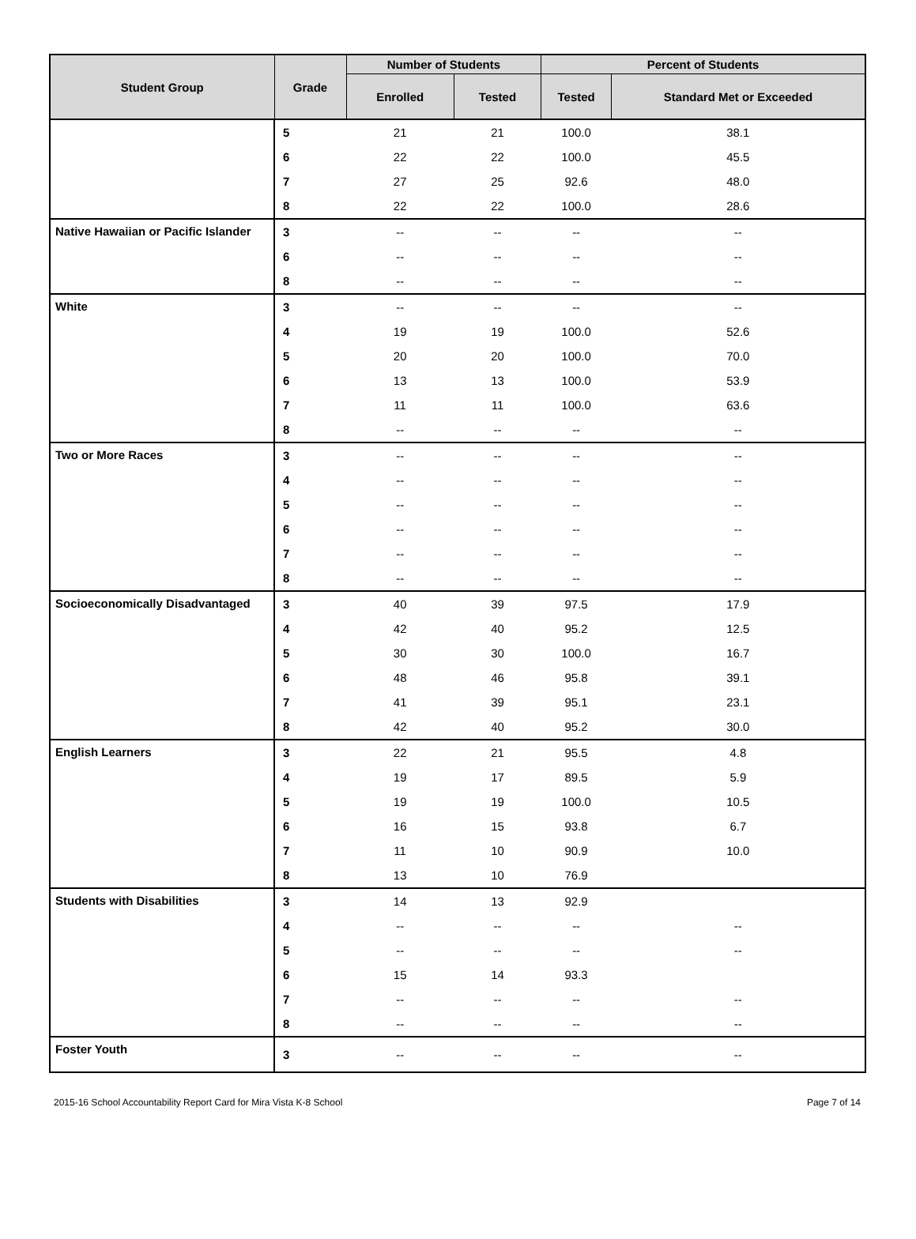| Student Group | Grade | Number of Students | | Percent of Students | |
| --- | --- | --- | --- | --- | --- |
| | | Enrolled | Tested | Tested | Standard Met or Exceeded |
| | 5 | 21 | 21 | 100.0 | 38.1 |
| | 6 | 22 | 22 | 100.0 | 45.5 |
| | 7 | 27 | 25 | 92.6 | 48.0 |
| | 8 | 22 | 22 | 100.0 | 28.6 |
| Native Hawaiian or Pacific Islander | 3 | -- | -- | -- | -- |
| | 6 | -- | -- | -- | -- |
| | 8 | -- | -- | -- | -- |
| White | 3 | -- | -- | -- | -- |
| | 4 | 19 | 19 | 100.0 | 52.6 |
| | 5 | 20 | 20 | 100.0 | 70.0 |
| | 6 | 13 | 13 | 100.0 | 53.9 |
| | 7 | 11 | 11 | 100.0 | 63.6 |
| | 8 | -- | -- | -- | -- |
| Two or More Races | 3 | -- | -- | -- | -- |
| | 4 | -- | -- | -- | -- |
| | 5 | -- | -- | -- | -- |
| | 6 | -- | -- | -- | -- |
| | 7 | -- | -- | -- | -- |
| | 8 | -- | -- | -- | -- |
| Socioeconomically Disadvantaged | 3 | 40 | 39 | 97.5 | 17.9 |
| | 4 | 42 | 40 | 95.2 | 12.5 |
| | 5 | 30 | 30 | 100.0 | 16.7 |
| | 6 | 48 | 46 | 95.8 | 39.1 |
| | 7 | 41 | 39 | 95.1 | 23.1 |
| | 8 | 42 | 40 | 95.2 | 30.0 |
| English Learners | 3 | 22 | 21 | 95.5 | 4.8 |
| | 4 | 19 | 17 | 89.5 | 5.9 |
| | 5 | 19 | 19 | 100.0 | 10.5 |
| | 6 | 16 | 15 | 93.8 | 6.7 |
| | 7 | 11 | 10 | 90.9 | 10.0 |
| | 8 | 13 | 10 | 76.9 | |
| Students with Disabilities | 3 | 14 | 13 | 92.9 | |
| | 4 | -- | -- | -- | -- |
| | 5 | -- | -- | -- | -- |
| | 6 | 15 | 14 | 93.3 | |
| | 7 | -- | -- | -- | -- |
| | 8 | -- | -- | -- | -- |
| Foster Youth | 3 | -- | -- | -- | -- |
2015-16 School Accountability Report Card for Mira Vista K-8 School Page 7 of 14